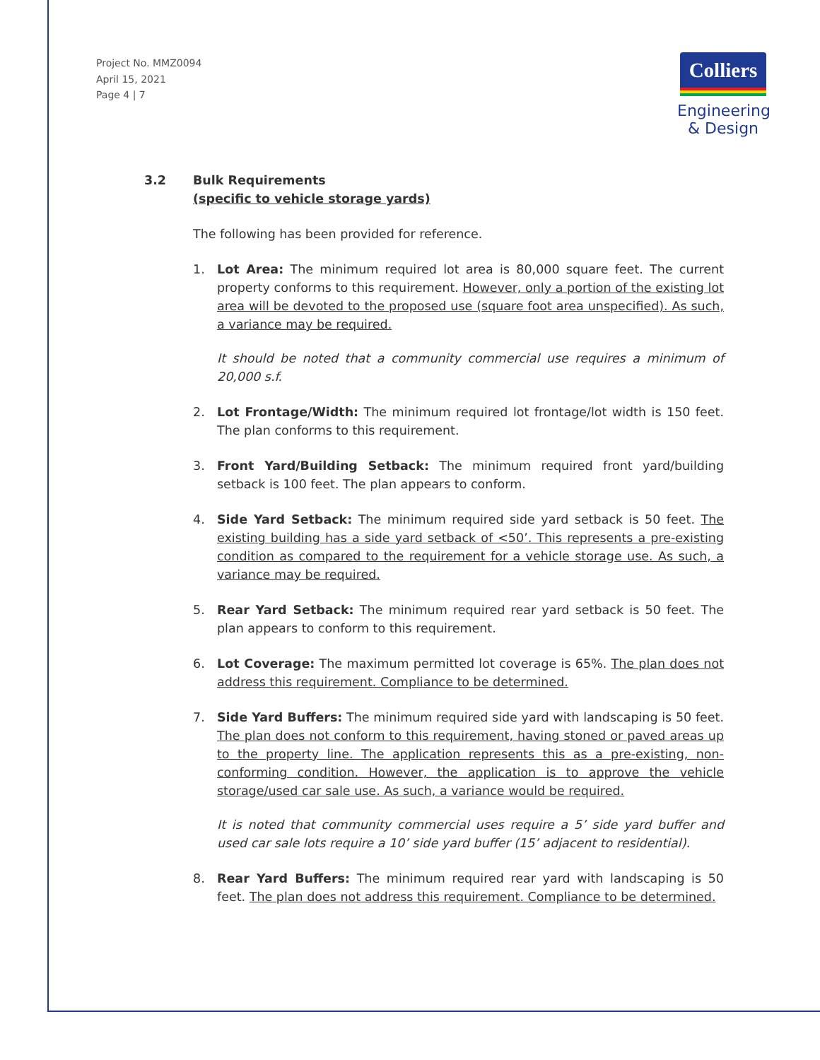Project No. MMZ0094
April 15, 2021
Page 4 | 7
Colliers
Engineering
& Design
3.2 Bulk Requirements
(specific to vehicle storage yards)
The following has been provided for reference.
1. Lot Area: The minimum required lot area is 80,000 square feet. The current property conforms to this requirement. However, only a portion of the existing lot area will be devoted to the proposed use (square foot area unspecified). As such, a variance may be required.
It should be noted that a community commercial use requires a minimum of 20,000 s.f.
2. Lot Frontage/Width: The minimum required lot frontage/lot width is 150 feet. The plan conforms to this requirement.
3. Front Yard/Building Setback: The minimum required front yard/building setback is 100 feet. The plan appears to conform.
4. Side Yard Setback: The minimum required side yard setback is 50 feet. The existing building has a side yard setback of <50’. This represents a pre-existing condition as compared to the requirement for a vehicle storage use. As such, a variance may be required.
5. Rear Yard Setback: The minimum required rear yard setback is 50 feet. The plan appears to conform to this requirement.
6. Lot Coverage: The maximum permitted lot coverage is 65%. The plan does not address this requirement. Compliance to be determined.
7. Side Yard Buffers: The minimum required side yard with landscaping is 50 feet. The plan does not conform to this requirement, having stoned or paved areas up to the property line. The application represents this as a pre-existing, non-conforming condition. However, the application is to approve the vehicle storage/used car sale use. As such, a variance would be required.
It is noted that community commercial uses require a 5’ side yard buffer and used car sale lots require a 10’ side yard buffer (15’ adjacent to residential).
8. Rear Yard Buffers: The minimum required rear yard with landscaping is 50 feet. The plan does not address this requirement. Compliance to be determined.